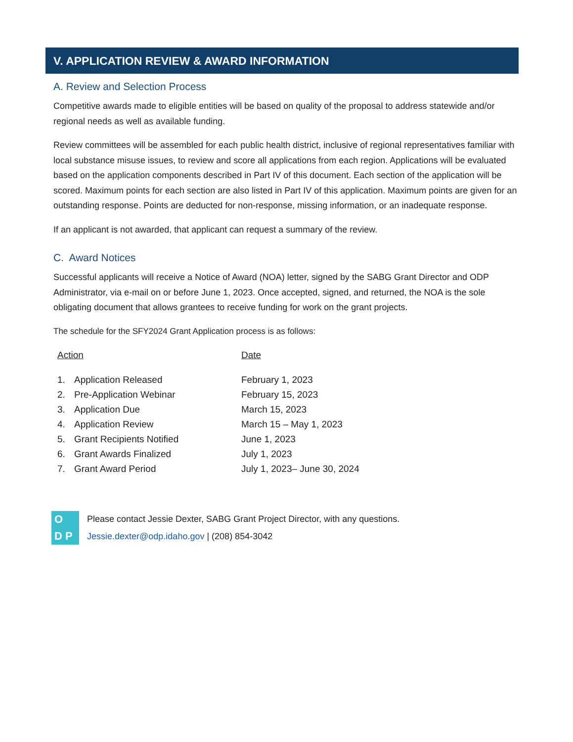V. APPLICATION REVIEW & AWARD INFORMATION
A. Review and Selection Process
Competitive awards made to eligible entities will be based on quality of the proposal to address statewide and/or regional needs as well as available funding.
Review committees will be assembled for each public health district, inclusive of regional representatives familiar with local substance misuse issues, to review and score all applications from each region. Applications will be evaluated based on the application components described in Part IV of this document. Each section of the application will be scored. Maximum points for each section are also listed in Part IV of this application. Maximum points are given for an outstanding response. Points are deducted for non-response, missing information, or an inadequate response.
If an applicant is not awarded, that applicant can request a summary of the review.
C. Award Notices
Successful applicants will receive a Notice of Award (NOA) letter, signed by the SABG Grant Director and ODP Administrator, via e-mail on or before June 1, 2023. Once accepted, signed, and returned, the NOA is the sole obligating document that allows grantees to receive funding for work on the grant projects.
The schedule for the SFY2024 Grant Application process is as follows:
| Action | | Date |
| --- | --- | --- |
| 1. | Application Released | February 1, 2023 |
| 2. | Pre-Application Webinar | February 15, 2023 |
| 3. | Application Due | March 15, 2023 |
| 4. | Application Review | March 15 – May 1, 2023 |
| 5. | Grant Recipients Notified | June 1, 2023 |
| 6. | Grant Awards Finalized | July 1, 2023 |
| 7. | Grant Award Period | July 1, 2023– June 30, 2024 |
O D P
Please contact Jessie Dexter, SABG Grant Project Director, with any questions.
Jessie.dexter@odp.idaho.gov | (208) 854-3042